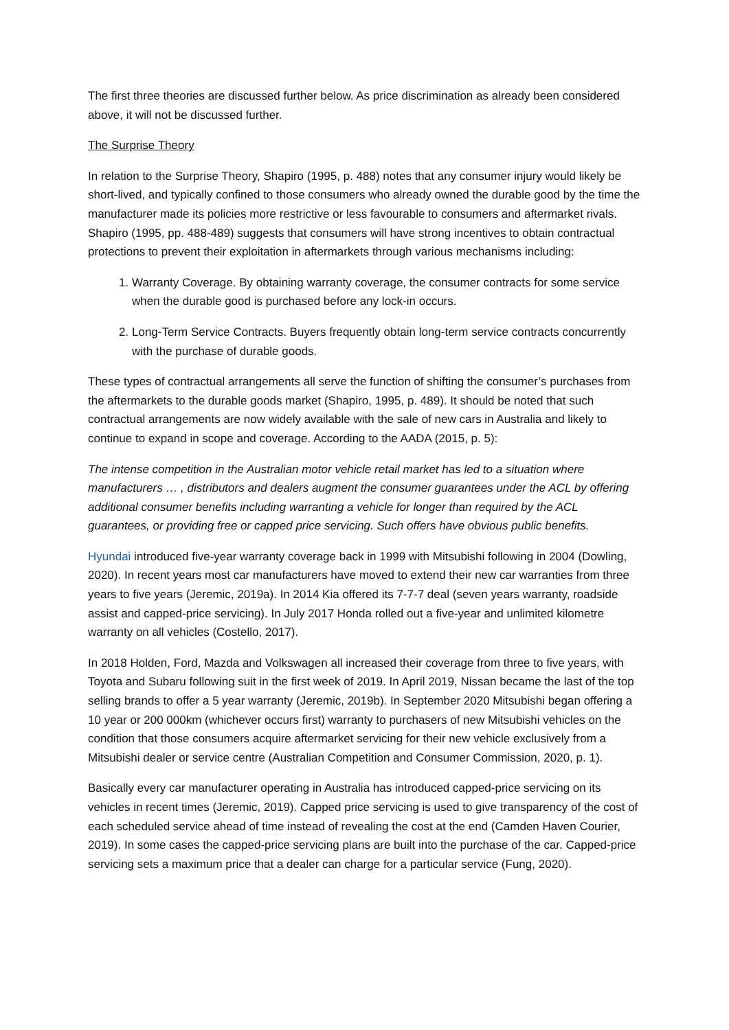The first three theories are discussed further below. As price discrimination as already been considered above, it will not be discussed further.
The Surprise Theory
In relation to the Surprise Theory, Shapiro (1995, p. 488) notes that any consumer injury would likely be short-lived, and typically confined to those consumers who already owned the durable good by the time the manufacturer made its policies more restrictive or less favourable to consumers and aftermarket rivals. Shapiro (1995, pp. 488-489) suggests that consumers will have strong incentives to obtain contractual protections to prevent their exploitation in aftermarkets through various mechanisms including:
1. Warranty Coverage. By obtaining warranty coverage, the consumer contracts for some service when the durable good is purchased before any lock-in occurs.
2. Long-Term Service Contracts. Buyers frequently obtain long-term service contracts concurrently with the purchase of durable goods.
These types of contractual arrangements all serve the function of shifting the consumer’s purchases from the aftermarkets to the durable goods market (Shapiro, 1995, p. 489). It should be noted that such contractual arrangements are now widely available with the sale of new cars in Australia and likely to continue to expand in scope and coverage. According to the AADA (2015, p. 5):
The intense competition in the Australian motor vehicle retail market has led to a situation where manufacturers … , distributors and dealers augment the consumer guarantees under the ACL by offering additional consumer benefits including warranting a vehicle for longer than required by the ACL guarantees, or providing free or capped price servicing. Such offers have obvious public benefits.
Hyundai introduced five-year warranty coverage back in 1999 with Mitsubishi following in 2004 (Dowling, 2020). In recent years most car manufacturers have moved to extend their new car warranties from three years to five years (Jeremic, 2019a). In 2014 Kia offered its 7-7-7 deal (seven years warranty, roadside assist and capped-price servicing). In July 2017 Honda rolled out a five-year and unlimited kilometre warranty on all vehicles (Costello, 2017).
In 2018 Holden, Ford, Mazda and Volkswagen all increased their coverage from three to five years, with Toyota and Subaru following suit in the first week of 2019. In April 2019, Nissan became the last of the top selling brands to offer a 5 year warranty (Jeremic, 2019b). In September 2020 Mitsubishi began offering a 10 year or 200 000km (whichever occurs first) warranty to purchasers of new Mitsubishi vehicles on the condition that those consumers acquire aftermarket servicing for their new vehicle exclusively from a Mitsubishi dealer or service centre (Australian Competition and Consumer Commission, 2020, p. 1).
Basically every car manufacturer operating in Australia has introduced capped-price servicing on its vehicles in recent times (Jeremic, 2019). Capped price servicing is used to give transparency of the cost of each scheduled service ahead of time instead of revealing the cost at the end (Camden Haven Courier, 2019). In some cases the capped-price servicing plans are built into the purchase of the car. Capped-price servicing sets a maximum price that a dealer can charge for a particular service (Fung, 2020).